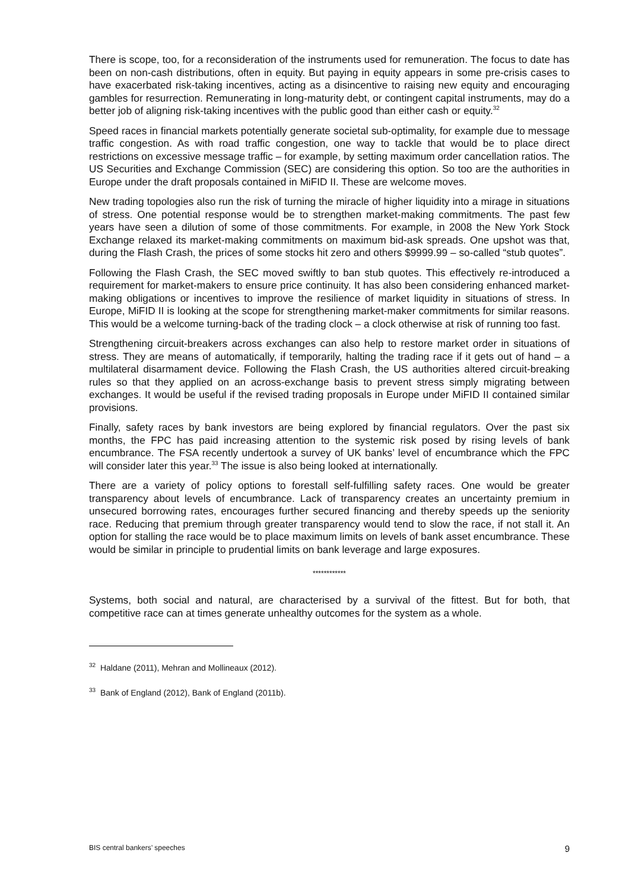There is scope, too, for a reconsideration of the instruments used for remuneration. The focus to date has been on non-cash distributions, often in equity. But paying in equity appears in some pre-crisis cases to have exacerbated risk-taking incentives, acting as a disincentive to raising new equity and encouraging gambles for resurrection. Remunerating in long-maturity debt, or contingent capital instruments, may do a better job of aligning risk-taking incentives with the public good than either cash or equity.<sup>32</sup>
Speed races in financial markets potentially generate societal sub-optimality, for example due to message traffic congestion. As with road traffic congestion, one way to tackle that would be to place direct restrictions on excessive message traffic – for example, by setting maximum order cancellation ratios. The US Securities and Exchange Commission (SEC) are considering this option. So too are the authorities in Europe under the draft proposals contained in MiFID II. These are welcome moves.
New trading topologies also run the risk of turning the miracle of higher liquidity into a mirage in situations of stress. One potential response would be to strengthen market-making commitments. The past few years have seen a dilution of some of those commitments. For example, in 2008 the New York Stock Exchange relaxed its market-making commitments on maximum bid-ask spreads. One upshot was that, during the Flash Crash, the prices of some stocks hit zero and others $9999.99 – so-called “stub quotes”.
Following the Flash Crash, the SEC moved swiftly to ban stub quotes. This effectively re-introduced a requirement for market-makers to ensure price continuity. It has also been considering enhanced market-making obligations or incentives to improve the resilience of market liquidity in situations of stress. In Europe, MiFID II is looking at the scope for strengthening market-maker commitments for similar reasons. This would be a welcome turning-back of the trading clock – a clock otherwise at risk of running too fast.
Strengthening circuit-breakers across exchanges can also help to restore market order in situations of stress. They are means of automatically, if temporarily, halting the trading race if it gets out of hand – a multilateral disarmament device. Following the Flash Crash, the US authorities altered circuit-breaking rules so that they applied on an across-exchange basis to prevent stress simply migrating between exchanges. It would be useful if the revised trading proposals in Europe under MiFID II contained similar provisions.
Finally, safety races by bank investors are being explored by financial regulators. Over the past six months, the FPC has paid increasing attention to the systemic risk posed by rising levels of bank encumbrance. The FSA recently undertook a survey of UK banks’ level of encumbrance which the FPC will consider later this year.<sup>33</sup> The issue is also being looked at internationally.
There are a variety of policy options to forestall self-fulfilling safety races. One would be greater transparency about levels of encumbrance. Lack of transparency creates an uncertainty premium in unsecured borrowing rates, encourages further secured financing and thereby speeds up the seniority race. Reducing that premium through greater transparency would tend to slow the race, if not stall it. An option for stalling the race would be to place maximum limits on levels of bank asset encumbrance. These would be similar in principle to prudential limits on bank leverage and large exposures.
************
Systems, both social and natural, are characterised by a survival of the fittest. But for both, that competitive race can at times generate unhealthy outcomes for the system as a whole.
<sup>32</sup> Haldane (2011), Mehran and Mollineaux (2012).
<sup>33</sup> Bank of England (2012), Bank of England (2011b).
BIS central bankers’ speeches 9